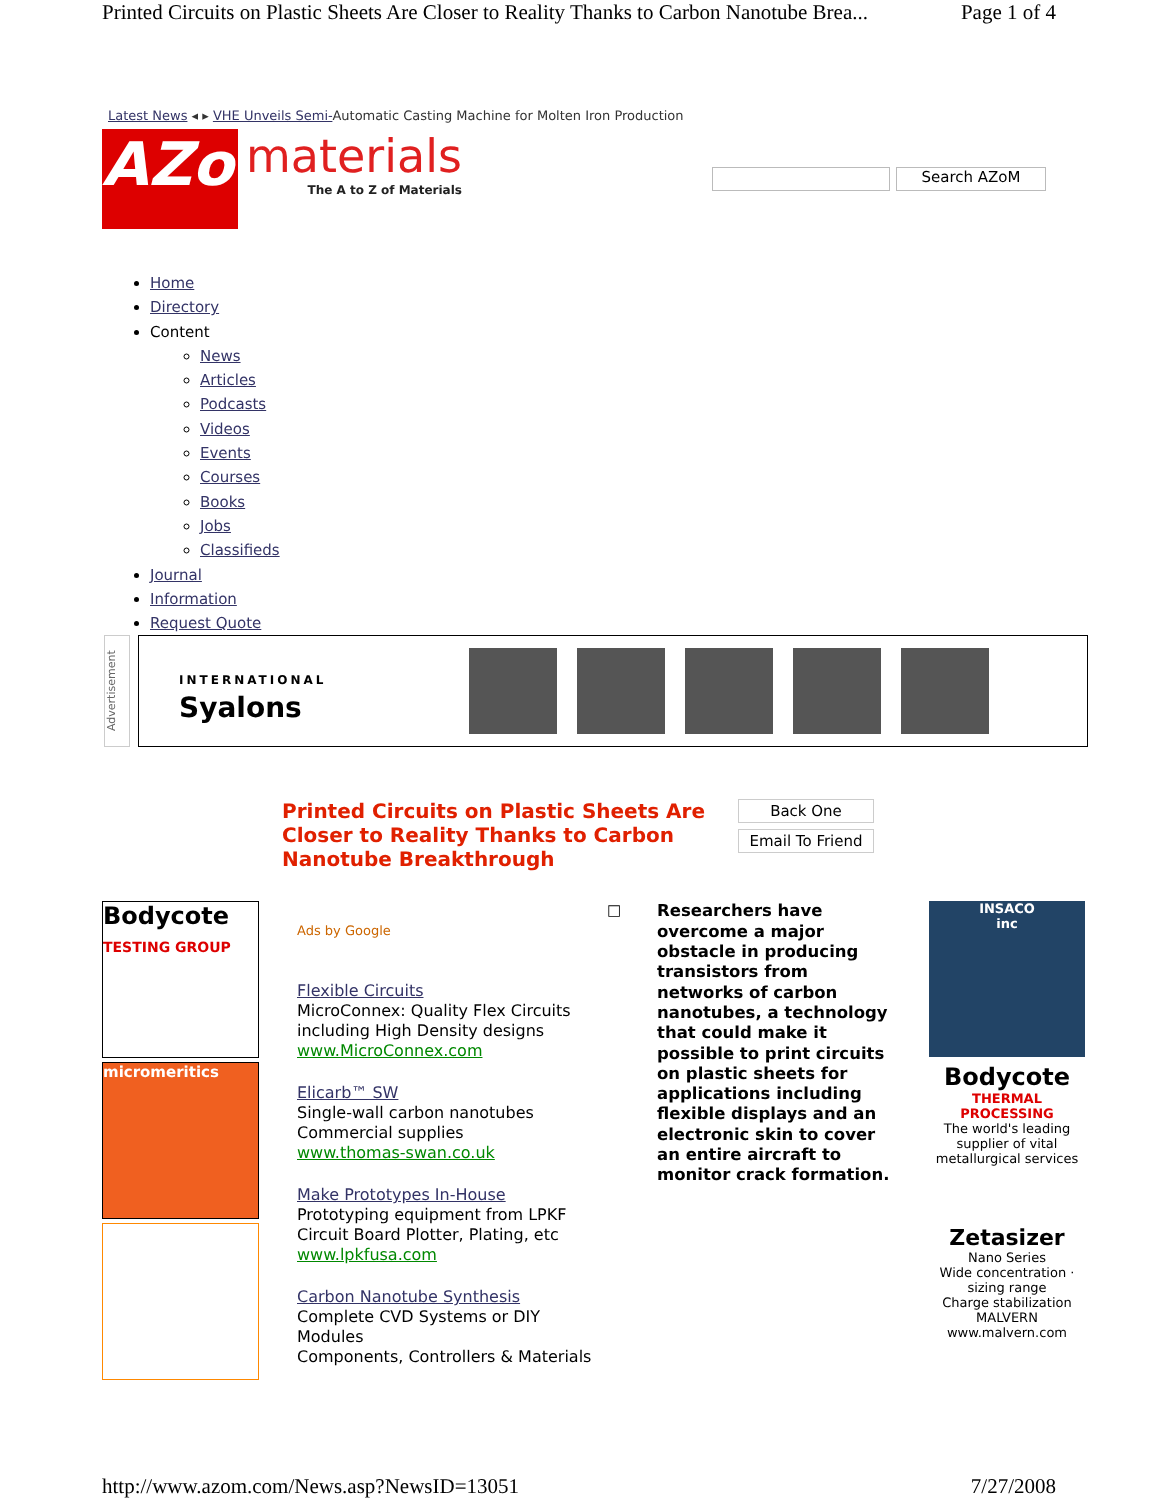Printed Circuits on Plastic Sheets Are Closer to Reality Thanks to Carbon Nanotube Brea... Page 1 of 4
Latest News ◂ ▸ VHE Unveils Semi-Automatic Casting Machine for Molten Iron Production
AZo
materials
The A to Z of Materials
Search AZoM
Home
Directory
Content
News
Articles
Podcasts
Videos
Events
Courses
Books
Jobs
Classifieds
Journal
Information
Request Quote
Advertisement
INTERNATIONAL
Syalons
Printed Circuits on Plastic Sheets Are Closer to Reality Thanks to Carbon Nanotube Breakthrough
Back One
Email To Friend
Bodycote
TESTING GROUP
micromeritics
Ads by Google
Flexible Circuits
MicroConnex: Quality Flex Circuits including High Density designs
www.MicroConnex.com
Elicarb™ SW
Single-wall carbon nanotubes Commercial supplies
www.thomas-swan.co.uk
Make Prototypes In-House
Prototyping equipment from LPKF Circuit Board Plotter, Plating, etc
www.lpkfusa.com
Carbon Nanotube Synthesis
Complete CVD Systems or DIY Modules
Components, Controllers & Materials
□
Researchers have overcome a major obstacle in producing transistors from networks of carbon nanotubes, a technology that could make it possible to print circuits on plastic sheets for applications including flexible displays and an electronic skin to cover an entire aircraft to monitor crack formation.
INSACO
inc
Bodycote
THERMAL PROCESSING
The world's leading supplier of vital metallurgical services
Zetasizer
Nano Series
Wide concentration · sizing range
Charge stabilization
MALVERN
www.malvern.com
http://www.azom.com/News.asp?NewsID=13051 7/27/2008